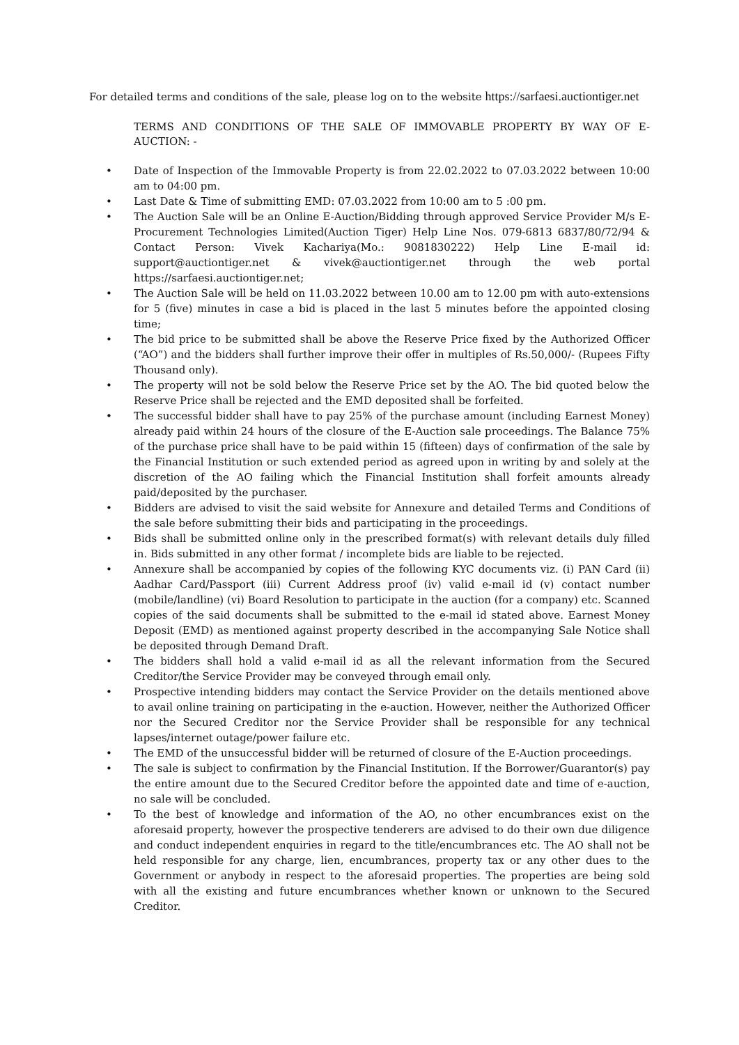For detailed terms and conditions of the sale, please log on to the website https://sarfaesi.auctiontiger.net
TERMS AND CONDITIONS OF THE SALE OF IMMOVABLE PROPERTY BY WAY OF E-AUCTION: -
• Date of Inspection of the Immovable Property is from 22.02.2022 to 07.03.2022 between 10:00 am to 04:00 pm.
• Last Date & Time of submitting EMD: 07.03.2022 from 10:00 am to 5 :00 pm.
• The Auction Sale will be an Online E-Auction/Bidding through approved Service Provider M/s E- Procurement Technologies Limited(Auction Tiger) Help Line Nos. 079-6813 6837/80/72/94 & Contact Person: Vivek Kachariya(Mo.: 9081830222) Help Line E-mail id: support@auctiontiger.net & vivek@auctiontiger.net through the web portal https://sarfaesi.auctiontiger.net;
• The Auction Sale will be held on 11.03.2022 between 10.00 am to 12.00 pm with auto-extensions for 5 (five) minutes in case a bid is placed in the last 5 minutes before the appointed closing time;
• The bid price to be submitted shall be above the Reserve Price fixed by the Authorized Officer (“AO”) and the bidders shall further improve their offer in multiples of Rs.50,000/- (Rupees Fifty Thousand only).
• The property will not be sold below the Reserve Price set by the AO. The bid quoted below the Reserve Price shall be rejected and the EMD deposited shall be forfeited.
• The successful bidder shall have to pay 25% of the purchase amount (including Earnest Money) already paid within 24 hours of the closure of the E-Auction sale proceedings. The Balance 75% of the purchase price shall have to be paid within 15 (fifteen) days of confirmation of the sale by the Financial Institution or such extended period as agreed upon in writing by and solely at the discretion of the AO failing which the Financial Institution shall forfeit amounts already paid/deposited by the purchaser.
• Bidders are advised to visit the said website for Annexure and detailed Terms and Conditions of the sale before submitting their bids and participating in the proceedings.
• Bids shall be submitted online only in the prescribed format(s) with relevant details duly filled in. Bids submitted in any other format / incomplete bids are liable to be rejected.
• Annexure shall be accompanied by copies of the following KYC documents viz. (i) PAN Card (ii) Aadhar Card/Passport (iii) Current Address proof (iv) valid e-mail id (v) contact number (mobile/landline) (vi) Board Resolution to participate in the auction (for a company) etc. Scanned copies of the said documents shall be submitted to the e-mail id stated above. Earnest Money Deposit (EMD) as mentioned against property described in the accompanying Sale Notice shall be deposited through Demand Draft.
• The bidders shall hold a valid e-mail id as all the relevant information from the Secured Creditor/the Service Provider may be conveyed through email only.
• Prospective intending bidders may contact the Service Provider on the details mentioned above to avail online training on participating in the e-auction. However, neither the Authorized Officer nor the Secured Creditor nor the Service Provider shall be responsible for any technical lapses/internet outage/power failure etc.
• The EMD of the unsuccessful bidder will be returned of closure of the E-Auction proceedings.
• The sale is subject to confirmation by the Financial Institution. If the Borrower/Guarantor(s) pay the entire amount due to the Secured Creditor before the appointed date and time of e-auction, no sale will be concluded.
• To the best of knowledge and information of the AO, no other encumbrances exist on the aforesaid property, however the prospective tenderers are advised to do their own due diligence and conduct independent enquiries in regard to the title/encumbrances etc. The AO shall not be held responsible for any charge, lien, encumbrances, property tax or any other dues to the Government or anybody in respect to the aforesaid properties. The properties are being sold with all the existing and future encumbrances whether known or unknown to the Secured Creditor.